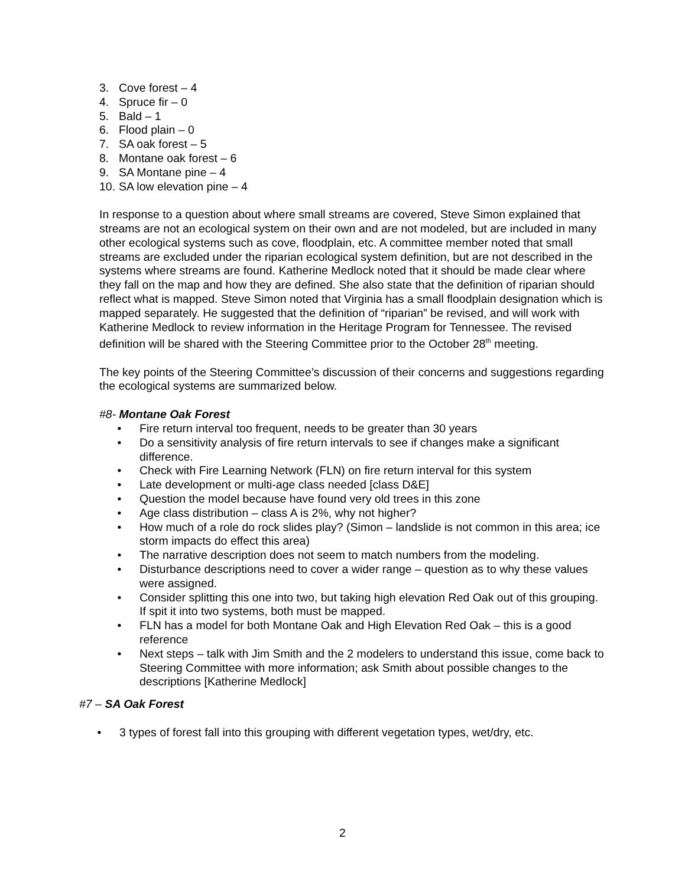3. Cove forest – 4
4. Spruce fir – 0
5. Bald – 1
6. Flood plain – 0
7. SA oak forest – 5
8. Montane oak forest – 6
9. SA Montane pine – 4
10. SA low elevation pine – 4
In response to a question about where small streams are covered, Steve Simon explained that streams are not an ecological system on their own and are not modeled, but are included in many other ecological systems such as cove, floodplain, etc. A committee member noted that small streams are excluded under the riparian ecological system definition, but are not described in the systems where streams are found. Katherine Medlock noted that it should be made clear where they fall on the map and how they are defined. She also state that the definition of riparian should reflect what is mapped. Steve Simon noted that Virginia has a small floodplain designation which is mapped separately. He suggested that the definition of “riparian” be revised, and will work with Katherine Medlock to review information in the Heritage Program for Tennessee. The revised definition will be shared with the Steering Committee prior to the October 28<sup>th</sup> meeting.
The key points of the Steering Committee’s discussion of their concerns and suggestions regarding the ecological systems are summarized below.
#8- Montane Oak Forest
• Fire return interval too frequent, needs to be greater than 30 years
• Do a sensitivity analysis of fire return intervals to see if changes make a significant difference.
• Check with Fire Learning Network (FLN) on fire return interval for this system
• Late development or multi-age class needed [class D&E]
• Question the model because have found very old trees in this zone
• Age class distribution – class A is 2%, why not higher?
• How much of a role do rock slides play? (Simon – landslide is not common in this area; ice storm impacts do effect this area)
• The narrative description does not seem to match numbers from the modeling.
• Disturbance descriptions need to cover a wider range – question as to why these values were assigned.
• Consider splitting this one into two, but taking high elevation Red Oak out of this grouping. If spit it into two systems, both must be mapped.
• FLN has a model for both Montane Oak and High Elevation Red Oak – this is a good reference
• Next steps – talk with Jim Smith and the 2 modelers to understand this issue, come back to Steering Committee with more information; ask Smith about possible changes to the descriptions [Katherine Medlock]
#7 – SA Oak Forest
• 3 types of forest fall into this grouping with different vegetation types, wet/dry, etc.
2